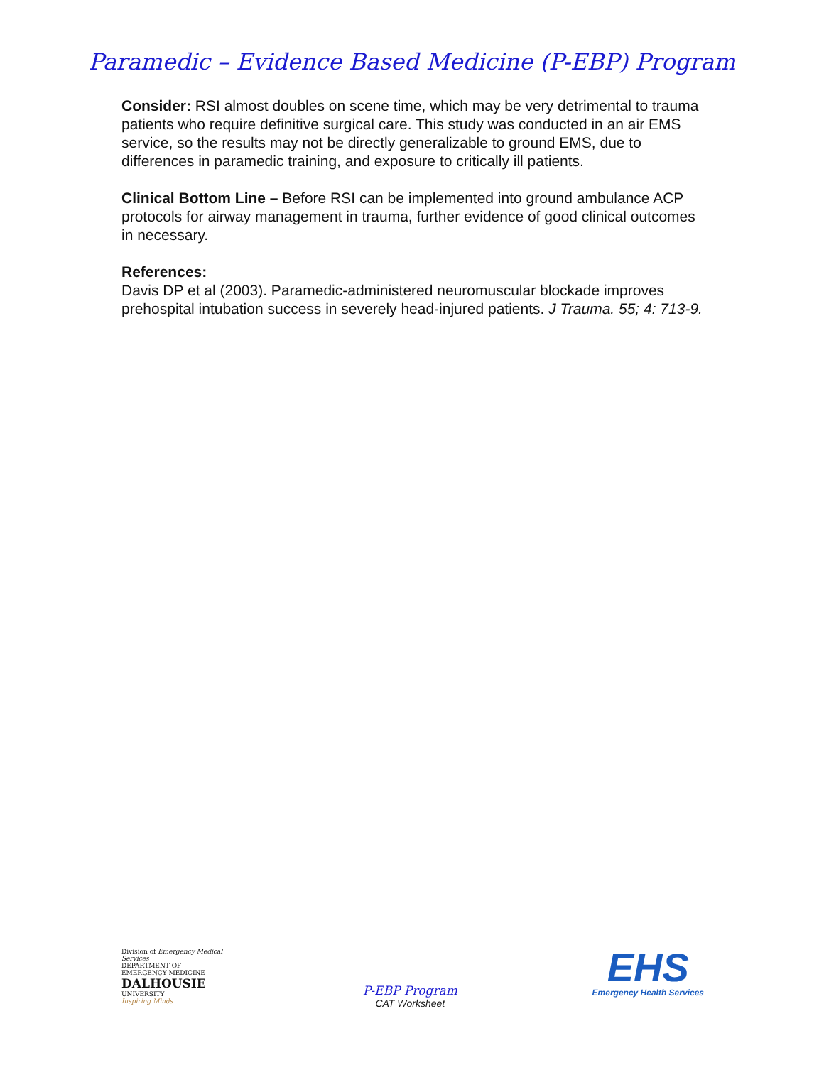Paramedic – Evidence Based Medicine (P-EBP) Program
Consider: RSI almost doubles on scene time, which may be very detrimental to trauma patients who require definitive surgical care. This study was conducted in an air EMS service, so the results may not be directly generalizable to ground EMS, due to differences in paramedic training, and exposure to critically ill patients.
Clinical Bottom Line – Before RSI can be implemented into ground ambulance ACP protocols for airway management in trauma, further evidence of good clinical outcomes in necessary.
References:
Davis DP et al (2003). Paramedic-administered neuromuscular blockade improves prehospital intubation success in severely head-injured patients. J Trauma. 55; 4: 713-9.
Division of Emergency Medical Services
DEPARTMENT OF EMERGENCY MEDICINE
DALHOUSIE
UNIVERSITY
Inspiring Minds
P-EBP Program
CAT Worksheet
EHS
Emergency Health Services